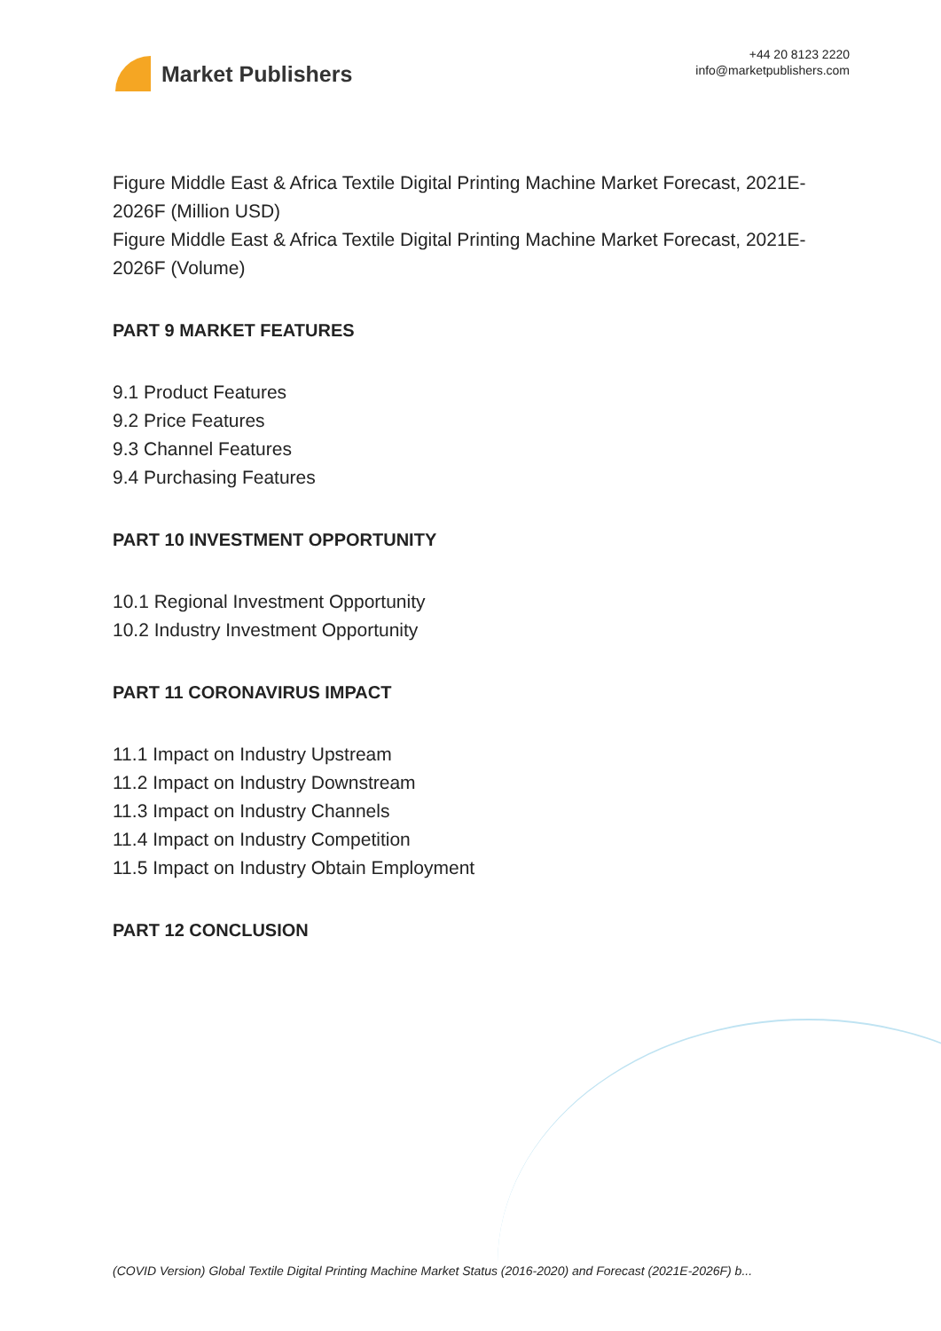Market Publishers
+44 20 8123 2220
info@marketpublishers.com
Figure Middle East & Africa Textile Digital Printing Machine Market Forecast, 2021E-2026F (Million USD)
Figure Middle East & Africa Textile Digital Printing Machine Market Forecast, 2021E-2026F (Volume)
PART 9 MARKET FEATURES
9.1 Product Features
9.2 Price Features
9.3 Channel Features
9.4 Purchasing Features
PART 10 INVESTMENT OPPORTUNITY
10.1 Regional Investment Opportunity
10.2 Industry Investment Opportunity
PART 11 CORONAVIRUS IMPACT
11.1 Impact on Industry Upstream
11.2 Impact on Industry Downstream
11.3 Impact on Industry Channels
11.4 Impact on Industry Competition
11.5 Impact on Industry Obtain Employment
PART 12 CONCLUSION
(COVID Version) Global Textile Digital Printing Machine Market Status (2016-2020) and Forecast (2021E-2026F) b...